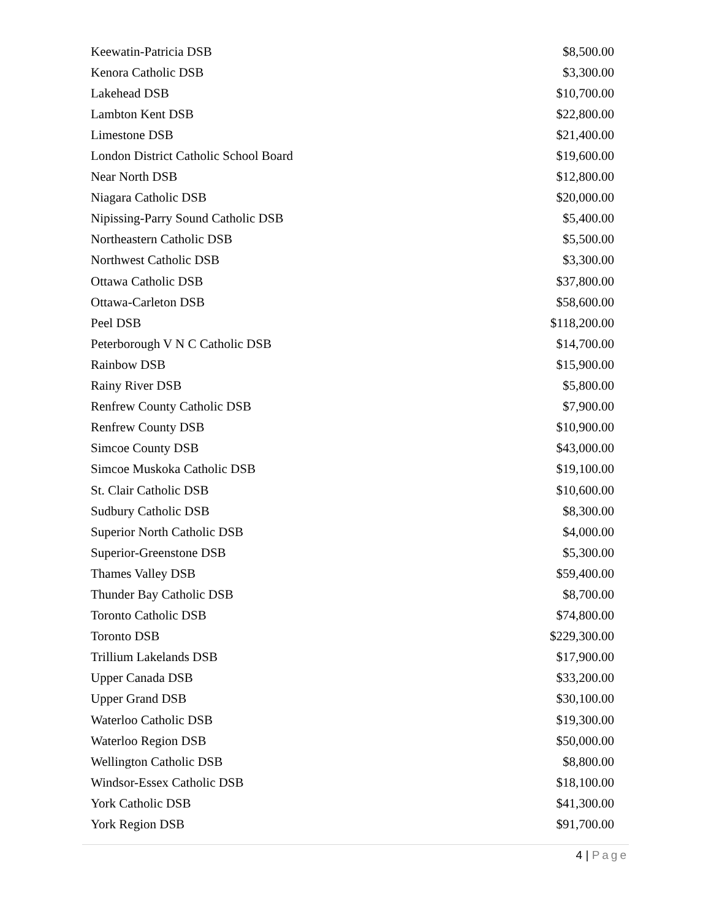| Keewatin-Patricia DSB | $8,500.00 |
| Kenora Catholic DSB | $3,300.00 |
| Lakehead DSB | $10,700.00 |
| Lambton Kent DSB | $22,800.00 |
| Limestone DSB | $21,400.00 |
| London District Catholic School Board | $19,600.00 |
| Near North DSB | $12,800.00 |
| Niagara Catholic DSB | $20,000.00 |
| Nipissing-Parry Sound Catholic DSB | $5,400.00 |
| Northeastern Catholic DSB | $5,500.00 |
| Northwest Catholic DSB | $3,300.00 |
| Ottawa Catholic DSB | $37,800.00 |
| Ottawa-Carleton DSB | $58,600.00 |
| Peel DSB | $118,200.00 |
| Peterborough V N C Catholic DSB | $14,700.00 |
| Rainbow DSB | $15,900.00 |
| Rainy River DSB | $5,800.00 |
| Renfrew County Catholic DSB | $7,900.00 |
| Renfrew County DSB | $10,900.00 |
| Simcoe County DSB | $43,000.00 |
| Simcoe Muskoka Catholic DSB | $19,100.00 |
| St. Clair Catholic DSB | $10,600.00 |
| Sudbury Catholic DSB | $8,300.00 |
| Superior North Catholic DSB | $4,000.00 |
| Superior-Greenstone DSB | $5,300.00 |
| Thames Valley DSB | $59,400.00 |
| Thunder Bay Catholic DSB | $8,700.00 |
| Toronto Catholic DSB | $74,800.00 |
| Toronto DSB | $229,300.00 |
| Trillium Lakelands DSB | $17,900.00 |
| Upper Canada DSB | $33,200.00 |
| Upper Grand DSB | $30,100.00 |
| Waterloo Catholic DSB | $19,300.00 |
| Waterloo Region DSB | $50,000.00 |
| Wellington Catholic DSB | $8,800.00 |
| Windsor-Essex Catholic DSB | $18,100.00 |
| York Catholic DSB | $41,300.00 |
| York Region DSB | $91,700.00 |
4 | Page